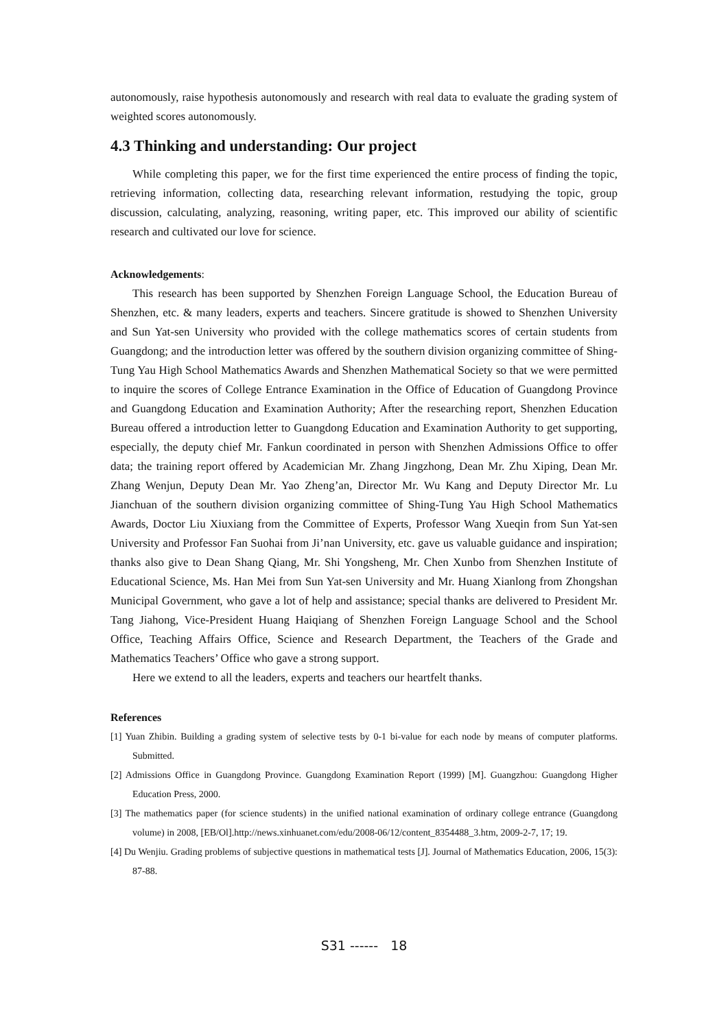autonomously, raise hypothesis autonomously and research with real data to evaluate the grading system of weighted scores autonomously.
4.3 Thinking and understanding: Our project
While completing this paper, we for the first time experienced the entire process of finding the topic, retrieving information, collecting data, researching relevant information, restudying the topic, group discussion, calculating, analyzing, reasoning, writing paper, etc. This improved our ability of scientific research and cultivated our love for science.
Acknowledgements:
This research has been supported by Shenzhen Foreign Language School, the Education Bureau of Shenzhen, etc. & many leaders, experts and teachers. Sincere gratitude is showed to Shenzhen University and Sun Yat-sen University who provided with the college mathematics scores of certain students from Guangdong; and the introduction letter was offered by the southern division organizing committee of Shing-Tung Yau High School Mathematics Awards and Shenzhen Mathematical Society so that we were permitted to inquire the scores of College Entrance Examination in the Office of Education of Guangdong Province and Guangdong Education and Examination Authority; After the researching report, Shenzhen Education Bureau offered a introduction letter to Guangdong Education and Examination Authority to get supporting, especially, the deputy chief Mr. Fankun coordinated in person with Shenzhen Admissions Office to offer data; the training report offered by Academician Mr. Zhang Jingzhong, Dean Mr. Zhu Xiping, Dean Mr. Zhang Wenjun, Deputy Dean Mr. Yao Zheng’an, Director Mr. Wu Kang and Deputy Director Mr. Lu Jianchuan of the southern division organizing committee of Shing-Tung Yau High School Mathematics Awards, Doctor Liu Xiuxiang from the Committee of Experts, Professor Wang Xueqin from Sun Yat-sen University and Professor Fan Suohai from Ji’nan University, etc. gave us valuable guidance and inspiration; thanks also give to Dean Shang Qiang, Mr. Shi Yongsheng, Mr. Chen Xunbo from Shenzhen Institute of Educational Science, Ms. Han Mei from Sun Yat-sen University and Mr. Huang Xianlong from Zhongshan Municipal Government, who gave a lot of help and assistance; special thanks are delivered to President Mr. Tang Jiahong, Vice-President Huang Haiqiang of Shenzhen Foreign Language School and the School Office, Teaching Affairs Office, Science and Research Department, the Teachers of the Grade and Mathematics Teachers’ Office who gave a strong support.
Here we extend to all the leaders, experts and teachers our heartfelt thanks.
References
[1] Yuan Zhibin. Building a grading system of selective tests by 0-1 bi-value for each node by means of computer platforms. Submitted.
[2] Admissions Office in Guangdong Province. Guangdong Examination Report (1999) [M]. Guangzhou: Guangdong Higher Education Press, 2000.
[3] The mathematics paper (for science students) in the unified national examination of ordinary college entrance (Guangdong volume) in 2008, [EB/Ol].http://news.xinhuanet.com/edu/2008-06/12/content_8354488_3.htm, 2009-2-7, 17; 19.
[4] Du Wenjiu. Grading problems of subjective questions in mathematical tests [J]. Journal of Mathematics Education, 2006, 15(3): 87-88.
S31 ------ 18